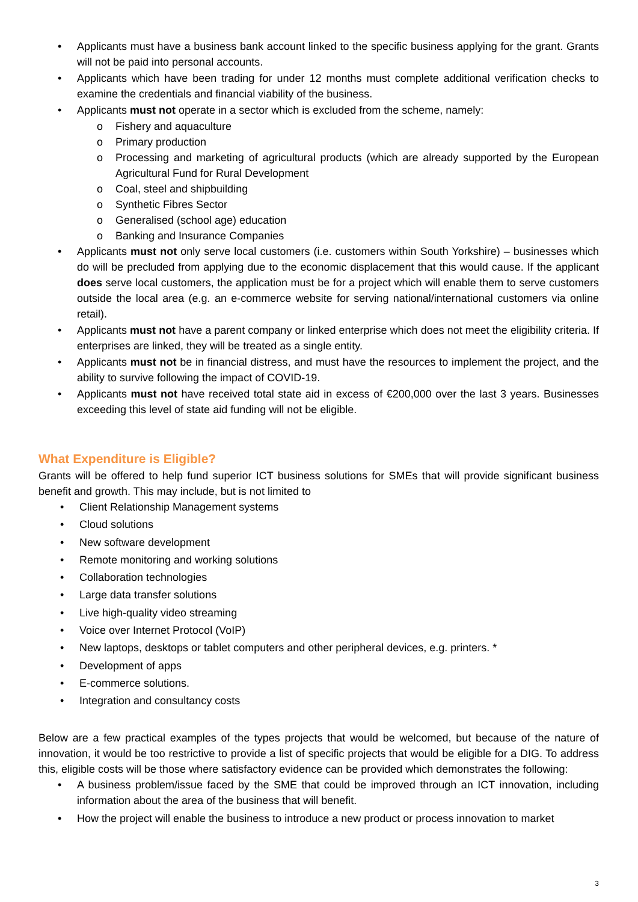• Applicants must have a business bank account linked to the specific business applying for the grant. Grants will not be paid into personal accounts.
• Applicants which have been trading for under 12 months must complete additional verification checks to examine the credentials and financial viability of the business.
• Applicants must not operate in a sector which is excluded from the scheme, namely:
o Fishery and aquaculture
o Primary production
o Processing and marketing of agricultural products (which are already supported by the European Agricultural Fund for Rural Development
o Coal, steel and shipbuilding
o Synthetic Fibres Sector
o Generalised (school age) education
o Banking and Insurance Companies
• Applicants must not only serve local customers (i.e. customers within South Yorkshire) – businesses which do will be precluded from applying due to the economic displacement that this would cause. If the applicant does serve local customers, the application must be for a project which will enable them to serve customers outside the local area (e.g. an e-commerce website for serving national/international customers via online retail).
• Applicants must not have a parent company or linked enterprise which does not meet the eligibility criteria. If enterprises are linked, they will be treated as a single entity.
• Applicants must not be in financial distress, and must have the resources to implement the project, and the ability to survive following the impact of COVID-19.
• Applicants must not have received total state aid in excess of €200,000 over the last 3 years. Businesses exceeding this level of state aid funding will not be eligible.
What Expenditure is Eligible?
Grants will be offered to help fund superior ICT business solutions for SMEs that will provide significant business benefit and growth. This may include, but is not limited to
• Client Relationship Management systems
• Cloud solutions
• New software development
• Remote monitoring and working solutions
• Collaboration technologies
• Large data transfer solutions
• Live high-quality video streaming
• Voice over Internet Protocol (VoIP)
• New laptops, desktops or tablet computers and other peripheral devices, e.g. printers. *
• Development of apps
• E-commerce solutions.
• Integration and consultancy costs
Below are a few practical examples of the types projects that would be welcomed, but because of the nature of innovation, it would be too restrictive to provide a list of specific projects that would be eligible for a DIG. To address this, eligible costs will be those where satisfactory evidence can be provided which demonstrates the following:
• A business problem/issue faced by the SME that could be improved through an ICT innovation, including information about the area of the business that will benefit.
• How the project will enable the business to introduce a new product or process innovation to market
3